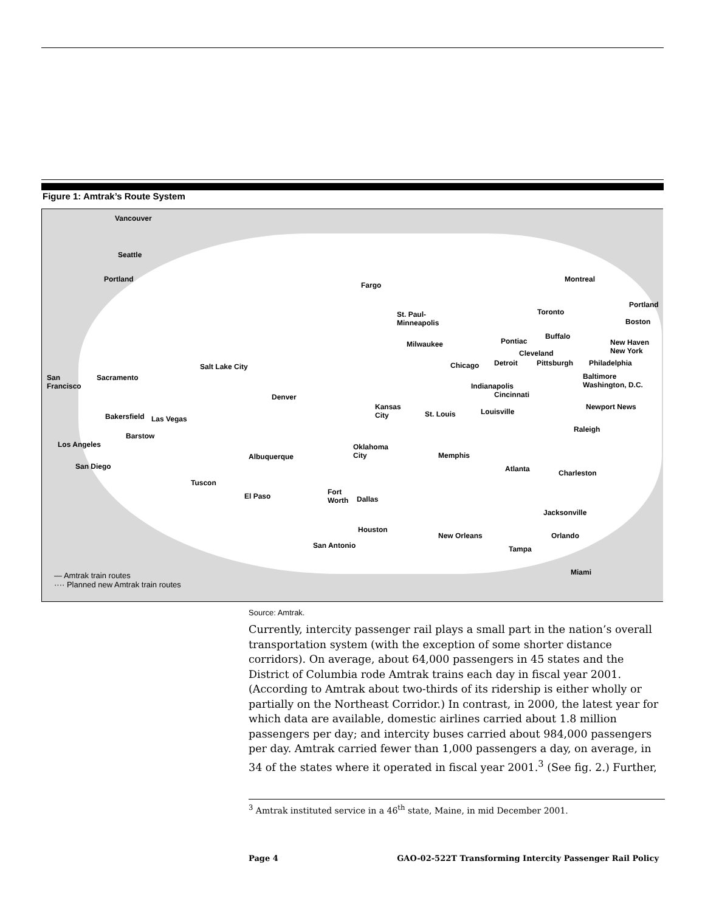Figure 1: Amtrak’s Route System
Vancouver
Seattle
Portland
Fargo
Montreal
Portland
Toronto St. Paul-
Minneapolis Boston
Buffalo
Pontiac Milwaukee New Haven
New York Cleveland
San
Francisco
Sacramento
Salt Lake City Chicago Detroit Pittsburgh Philadelphia
Baltimore
Washington, D.C. Indianapolis
Cincinnati Denver
Kansas
City St. Louis Louisville
Newport News
Bakersfield Las Vegas
Barstow
Raleigh
Los Angeles Oklahoma
City Albuquerque Memphis
San Diego Atlanta Charleston
Tuscon
Fort
Worth Dallas El Paso
Jacksonville
Houston
New Orleans Orlando
San Antonio Tampa
Miami
— Amtrak train routes
···· Planned new Amtrak train routes
Source: Amtrak.
Currently, intercity passenger rail plays a small part in the nation’s overall transportation system (with the exception of some shorter distance corridors). On average, about 64,000 passengers in 45 states and the District of Columbia rode Amtrak trains each day in fiscal year 2001. (According to Amtrak about two-thirds of its ridership is either wholly or partially on the Northeast Corridor.) In contrast, in 2000, the latest year for which data are available, domestic airlines carried about 1.8 million passengers per day; and intercity buses carried about 984,000 passengers per day. Amtrak carried fewer than 1,000 passengers a day, on average, in 34 of the states where it operated in fiscal year 2001.<sup>3</sup> (See fig. 2.) Further,
<sup>3</sup> Amtrak instituted service in a 46<sup>th</sup> state, Maine, in mid December 2001.
Page 4 GAO-02-522T Transforming Intercity Passenger Rail Policy